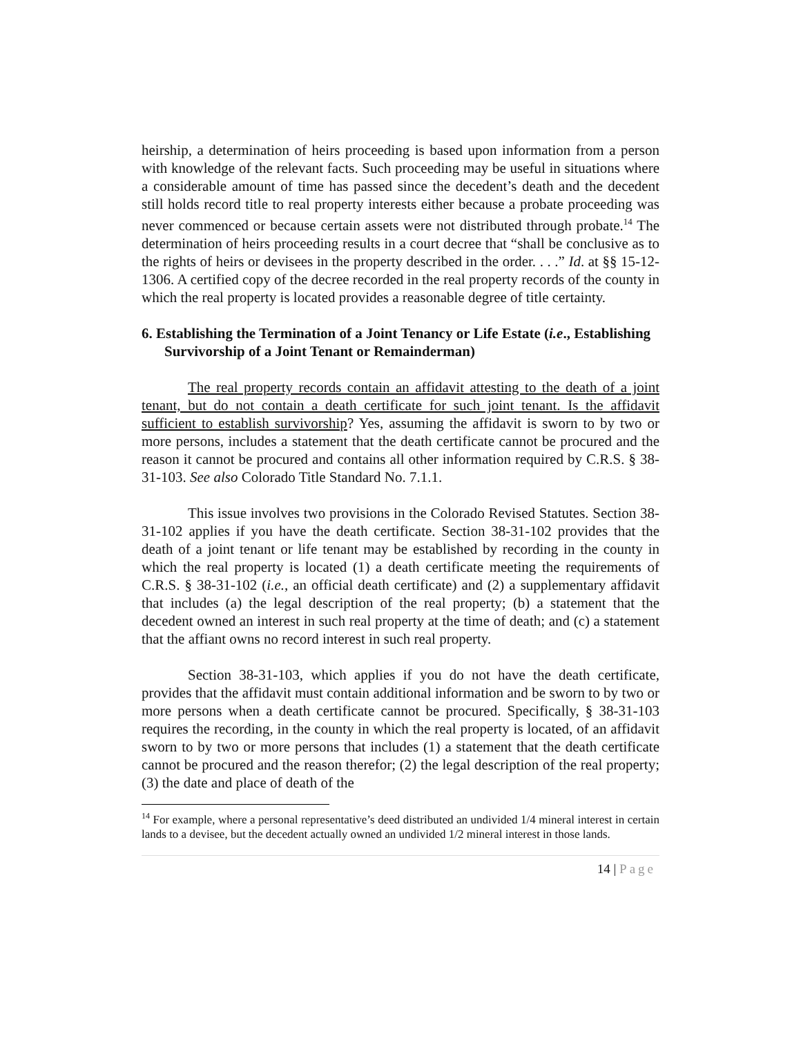heirship, a determination of heirs proceeding is based upon information from a person with knowledge of the relevant facts. Such proceeding may be useful in situations where a considerable amount of time has passed since the decedent’s death and the decedent still holds record title to real property interests either because a probate proceeding was never commenced or because certain assets were not distributed through probate.<sup>14</sup> The determination of heirs proceeding results in a court decree that “shall be conclusive as to the rights of heirs or devisees in the property described in the order. . . .” Id. at §§ 15-12-1306. A certified copy of the decree recorded in the real property records of the county in which the real property is located provides a reasonable degree of title certainty.
6. Establishing the Termination of a Joint Tenancy or Life Estate (i.e., Establishing Survivorship of a Joint Tenant or Remainderman)
The real property records contain an affidavit attesting to the death of a joint tenant, but do not contain a death certificate for such joint tenant. Is the affidavit sufficient to establish survivorship? Yes, assuming the affidavit is sworn to by two or more persons, includes a statement that the death certificate cannot be procured and the reason it cannot be procured and contains all other information required by C.R.S. § 38-31-103. See also Colorado Title Standard No. 7.1.1.
This issue involves two provisions in the Colorado Revised Statutes. Section 38-31-102 applies if you have the death certificate. Section 38-31-102 provides that the death of a joint tenant or life tenant may be established by recording in the county in which the real property is located (1) a death certificate meeting the requirements of C.R.S. § 38-31-102 (i.e., an official death certificate) and (2) a supplementary affidavit that includes (a) the legal description of the real property; (b) a statement that the decedent owned an interest in such real property at the time of death; and (c) a statement that the affiant owns no record interest in such real property.
Section 38-31-103, which applies if you do not have the death certificate, provides that the affidavit must contain additional information and be sworn to by two or more persons when a death certificate cannot be procured. Specifically, § 38-31-103 requires the recording, in the county in which the real property is located, of an affidavit sworn to by two or more persons that includes (1) a statement that the death certificate cannot be procured and the reason therefor; (2) the legal description of the real property; (3) the date and place of death of the
<sup>14</sup> For example, where a personal representative’s deed distributed an undivided 1/4 mineral interest in certain lands to a devisee, but the decedent actually owned an undivided 1/2 mineral interest in those lands.
14 | Page